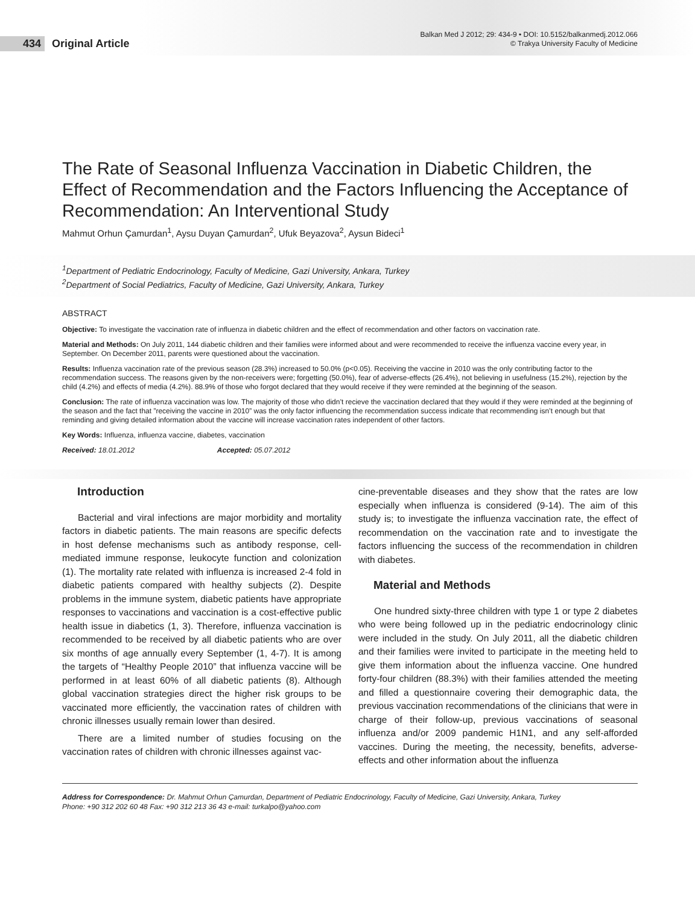434 Original Article
Balkan Med J 2012; 29: 434-9 • DOI: 10.5152/balkanmedj.2012.066
© Trakya University Faculty of Medicine
The Rate of Seasonal Influenza Vaccination in Diabetic Children, the Effect of Recommendation and the Factors Influencing the Acceptance of Recommendation: An Interventional Study
Mahmut Orhun Çamurdan<sup>1</sup>, Aysu Duyan Çamurdan<sup>2</sup>, Ufuk Beyazova<sup>2</sup>, Aysun Bideci<sup>1</sup>
<sup>1</sup> Department of Pediatric Endocrinology, Faculty of Medicine, Gazi University, Ankara, Turkey
<sup>2</sup> Department of Social Pediatrics, Faculty of Medicine, Gazi University, Ankara, Turkey
ABSTRACT
Objective: To investigate the vaccination rate of influenza in diabetic children and the effect of recommendation and other factors on vaccination rate.
Material and Methods: On July 2011, 144 diabetic children and their families were informed about and were recommended to receive the influenza vaccine every year, in September. On December 2011, parents were questioned about the vaccination.
Results: Influenza vaccination rate of the previous season (28.3%) increased to 50.0% (p<0.05). Receiving the vaccine in 2010 was the only contributing factor to the recommendation success. The reasons given by the non-receivers were; forgetting (50.0%), fear of adverse-effects (26.4%), not believing in usefulness (15.2%), rejection by the child (4.2%) and effects of media (4.2%). 88.9% of those who forgot declared that they would receive if they were reminded at the beginning of the season.
Conclusion: The rate of influenza vaccination was low. The majority of those who didn’t recieve the vaccination declared that they would if they were reminded at the beginning of the season and the fact that ”receiving the vaccine in 2010” was the only factor influencing the recommendation success indicate that recommending isn’t enough but that reminding and giving detailed information about the vaccine will increase vaccination rates independent of other factors.
Key Words: Influenza, influenza vaccine, diabetes, vaccination
Received: 18.01.2012 Accepted: 05.07.2012
Introduction
Bacterial and viral infections are major morbidity and mortality factors in diabetic patients. The main reasons are specific defects in host defense mechanisms such as antibody response, cell-mediated immune response, leukocyte function and colonization (1). The mortality rate related with influenza is increased 2-4 fold in diabetic patients compared with healthy subjects (2). Despite problems in the immune system, diabetic patients have appropriate responses to vaccinations and vaccination is a cost-effective public health issue in diabetics (1, 3). Therefore, influenza vaccination is recommended to be received by all diabetic patients who are over six months of age annually every September (1, 4-7). It is among the targets of “Healthy People 2010” that influenza vaccine will be performed in at least 60% of all diabetic patients (8). Although global vaccination strategies direct the higher risk groups to be vaccinated more efficiently, the vaccination rates of children with chronic illnesses usually remain lower than desired.
There are a limited number of studies focusing on the vaccination rates of children with chronic illnesses against vac-
cine-preventable diseases and they show that the rates are low especially when influenza is considered (9-14). The aim of this study is; to investigate the influenza vaccination rate, the effect of recommendation on the vaccination rate and to investigate the factors influencing the success of the recommendation in children with diabetes.
Material and Methods
One hundred sixty-three children with type 1 or type 2 diabetes who were being followed up in the pediatric endocrinology clinic were included in the study. On July 2011, all the diabetic children and their families were invited to participate in the meeting held to give them information about the influenza vaccine. One hundred forty-four children (88.3%) with their families attended the meeting and filled a questionnaire covering their demographic data, the previous vaccination recommendations of the clinicians that were in charge of their follow-up, previous vaccinations of seasonal influenza and/or 2009 pandemic H1N1, and any self-afforded vaccines. During the meeting, the necessity, benefits, adverse-effects and other information about the influenza
Address for Correspondence: Dr. Mahmut Orhun Çamurdan, Department of Pediatric Endocrinology, Faculty of Medicine, Gazi University, Ankara, Turkey
Phone: +90 312 202 60 48 Fax: +90 312 213 36 43 e-mail: turkalpo@yahoo.com